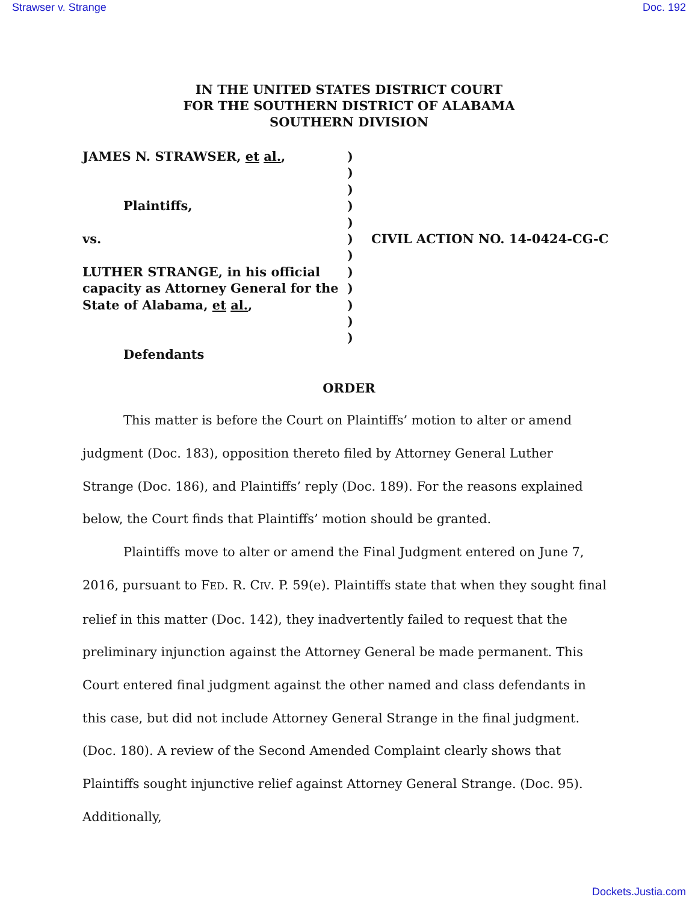Strawser v. Strange Doc. 192
IN THE UNITED STATES DISTRICT COURT
FOR THE SOUTHERN DISTRICT OF ALABAMA
SOUTHERN DIVISION
JAMES N. STRAWSER, et al.,
Plaintiffs,
vs.
LUTHER STRANGE, in his official capacity as Attorney General for the State of Alabama, et al.,
Defendants
)
)
)
)
)
)
)
)
)
)
)
)
CIVIL ACTION NO. 14-0424-CG-C
ORDER
This matter is before the Court on Plaintiffs’ motion to alter or amend judgment (Doc. 183), opposition thereto filed by Attorney General Luther Strange (Doc. 186), and Plaintiffs’ reply (Doc. 189). For the reasons explained below, the Court finds that Plaintiffs’ motion should be granted.
Plaintiffs move to alter or amend the Final Judgment entered on June 7, 2016, pursuant to FED. R. CIV. P. 59(e). Plaintiffs state that when they sought final relief in this matter (Doc. 142), they inadvertently failed to request that the preliminary injunction against the Attorney General be made permanent. This Court entered final judgment against the other named and class defendants in this case, but did not include Attorney General Strange in the final judgment. (Doc. 180). A review of the Second Amended Complaint clearly shows that Plaintiffs sought injunctive relief against Attorney General Strange. (Doc. 95). Additionally,
Dockets.Justia.com